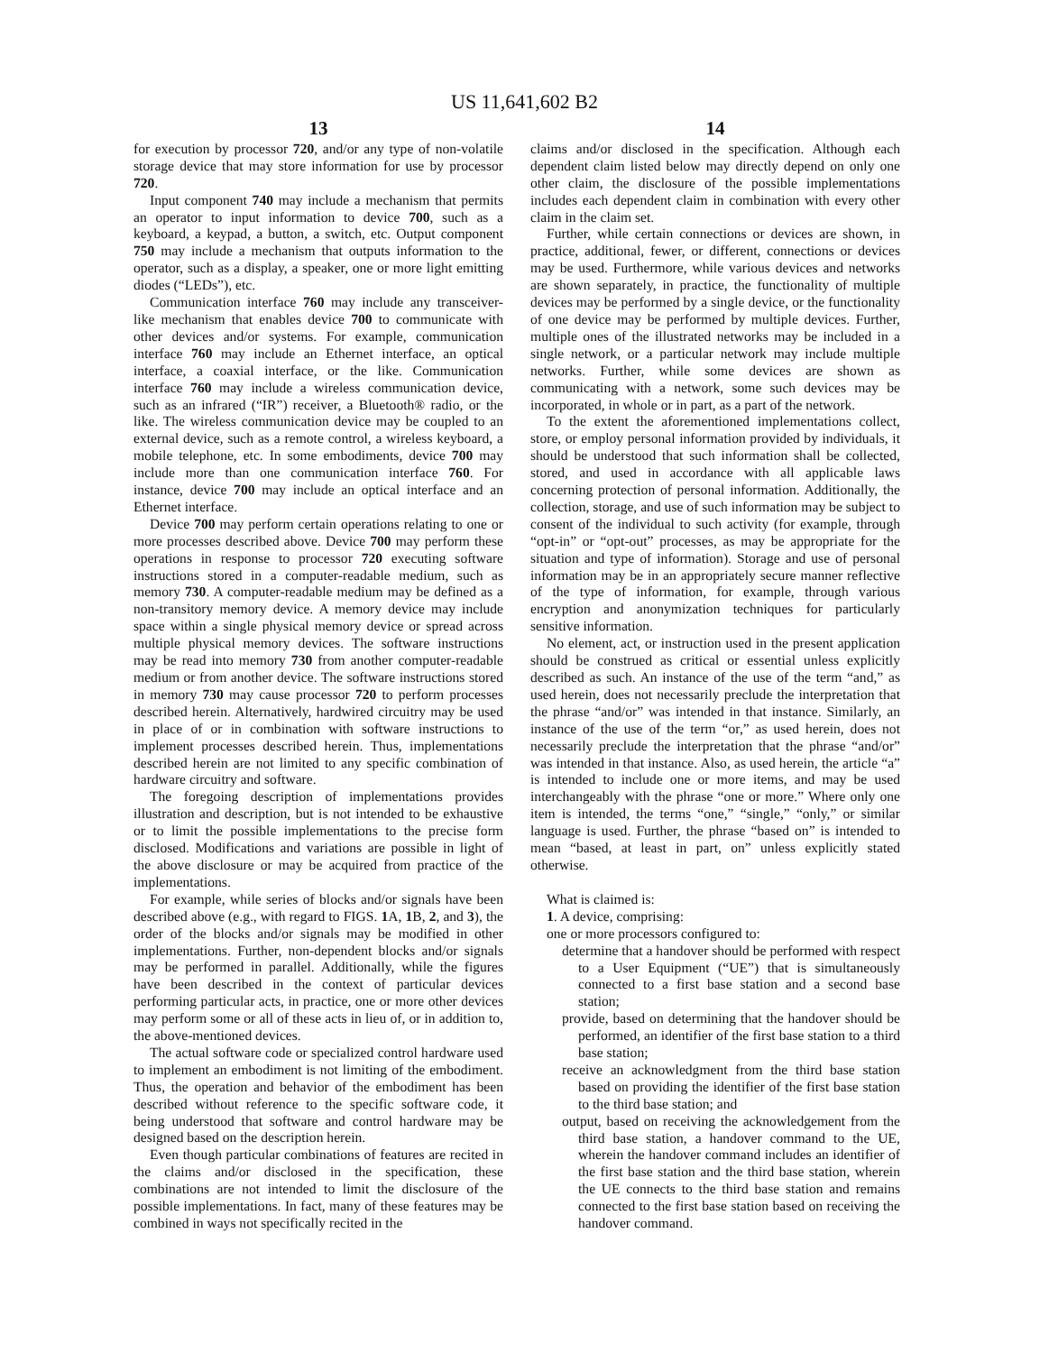US 11,641,602 B2
13
for execution by processor 720, and/or any type of non-volatile storage device that may store information for use by processor 720.
Input component 740 may include a mechanism that permits an operator to input information to device 700, such as a keyboard, a keypad, a button, a switch, etc. Output component 750 may include a mechanism that outputs information to the operator, such as a display, a speaker, one or more light emitting diodes (“LEDs”), etc.
Communication interface 760 may include any transceiver-like mechanism that enables device 700 to communicate with other devices and/or systems. For example, communication interface 760 may include an Ethernet interface, an optical interface, a coaxial interface, or the like. Communication interface 760 may include a wireless communication device, such as an infrared (“IR”) receiver, a Bluetooth® radio, or the like. The wireless communication device may be coupled to an external device, such as a remote control, a wireless keyboard, a mobile telephone, etc. In some embodiments, device 700 may include more than one communication interface 760. For instance, device 700 may include an optical interface and an Ethernet interface.
Device 700 may perform certain operations relating to one or more processes described above. Device 700 may perform these operations in response to processor 720 executing software instructions stored in a computer-readable medium, such as memory 730. A computer-readable medium may be defined as a non-transitory memory device. A memory device may include space within a single physical memory device or spread across multiple physical memory devices. The software instructions may be read into memory 730 from another computer-readable medium or from another device. The software instructions stored in memory 730 may cause processor 720 to perform processes described herein. Alternatively, hardwired circuitry may be used in place of or in combination with software instructions to implement processes described herein. Thus, implementations described herein are not limited to any specific combination of hardware circuitry and software.
The foregoing description of implementations provides illustration and description, but is not intended to be exhaustive or to limit the possible implementations to the precise form disclosed. Modifications and variations are possible in light of the above disclosure or may be acquired from practice of the implementations.
For example, while series of blocks and/or signals have been described above (e.g., with regard to FIGS. 1 A, 1 B, 2, and 3), the order of the blocks and/or signals may be modified in other implementations. Further, non-dependent blocks and/or signals may be performed in parallel. Additionally, while the figures have been described in the context of particular devices performing particular acts, in practice, one or more other devices may perform some or all of these acts in lieu of, or in addition to, the above-mentioned devices.
The actual software code or specialized control hardware used to implement an embodiment is not limiting of the embodiment. Thus, the operation and behavior of the embodiment has been described without reference to the specific software code, it being understood that software and control hardware may be designed based on the description herein.
Even though particular combinations of features are recited in the claims and/or disclosed in the specification, these combinations are not intended to limit the disclosure of the possible implementations. In fact, many of these features may be combined in ways not specifically recited in the
14
claims and/or disclosed in the specification. Although each dependent claim listed below may directly depend on only one other claim, the disclosure of the possible implementations includes each dependent claim in combination with every other claim in the claim set.
Further, while certain connections or devices are shown, in practice, additional, fewer, or different, connections or devices may be used. Furthermore, while various devices and networks are shown separately, in practice, the functionality of multiple devices may be performed by a single device, or the functionality of one device may be performed by multiple devices. Further, multiple ones of the illustrated networks may be included in a single network, or a particular network may include multiple networks. Further, while some devices are shown as communicating with a network, some such devices may be incorporated, in whole or in part, as a part of the network.
To the extent the aforementioned implementations collect, store, or employ personal information provided by individuals, it should be understood that such information shall be collected, stored, and used in accordance with all applicable laws concerning protection of personal information. Additionally, the collection, storage, and use of such information may be subject to consent of the individual to such activity (for example, through “opt-in” or “opt-out” processes, as may be appropriate for the situation and type of information). Storage and use of personal information may be in an appropriately secure manner reflective of the type of information, for example, through various encryption and anonymization techniques for particularly sensitive information.
No element, act, or instruction used in the present application should be construed as critical or essential unless explicitly described as such. An instance of the use of the term “and,” as used herein, does not necessarily preclude the interpretation that the phrase “and/or” was intended in that instance. Similarly, an instance of the use of the term “or,” as used herein, does not necessarily preclude the interpretation that the phrase “and/or” was intended in that instance. Also, as used herein, the article “a” is intended to include one or more items, and may be used interchangeably with the phrase “one or more.” Where only one item is intended, the terms “one,” “single,” “only,” or similar language is used. Further, the phrase “based on” is intended to mean “based, at least in part, on” unless explicitly stated otherwise.
What is claimed is:
1. A device, comprising:
one or more processors configured to:
determine that a handover should be performed with respect to a User Equipment (“UE”) that is simultaneously connected to a first base station and a second base station;
provide, based on determining that the handover should be performed, an identifier of the first base station to a third base station;
receive an acknowledgment from the third base station based on providing the identifier of the first base station to the third base station; and
output, based on receiving the acknowledgement from the third base station, a handover command to the UE, wherein the handover command includes an identifier of the first base station and the third base station, wherein the UE connects to the third base station and remains connected to the first base station based on receiving the handover command.